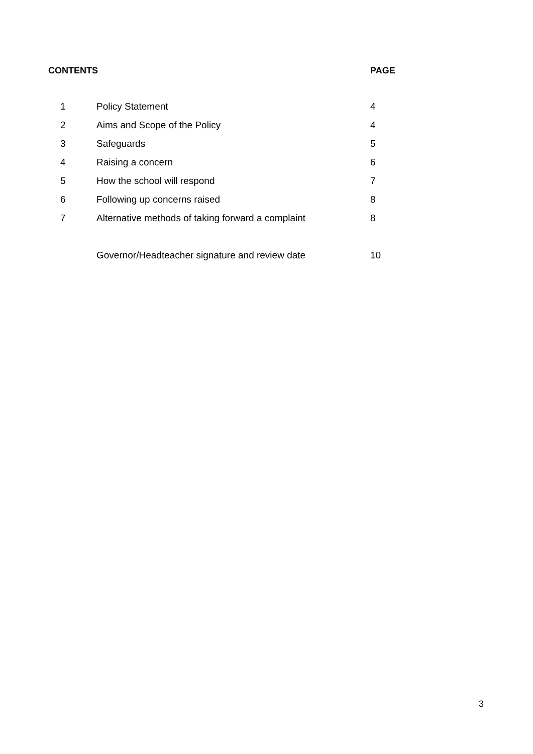CONTENTS PAGE
| 1 | Policy Statement | 4 |
| 2 | Aims and Scope of the Policy | 4 |
| 3 | Safeguards | 5 |
| 4 | Raising a concern | 6 |
| 5 | How the school will respond | 7 |
| 6 | Following up concerns raised | 8 |
| 7 | Alternative methods of taking forward a complaint | 8 |
| | Governor/Headteacher signature and review date | 10 |
3